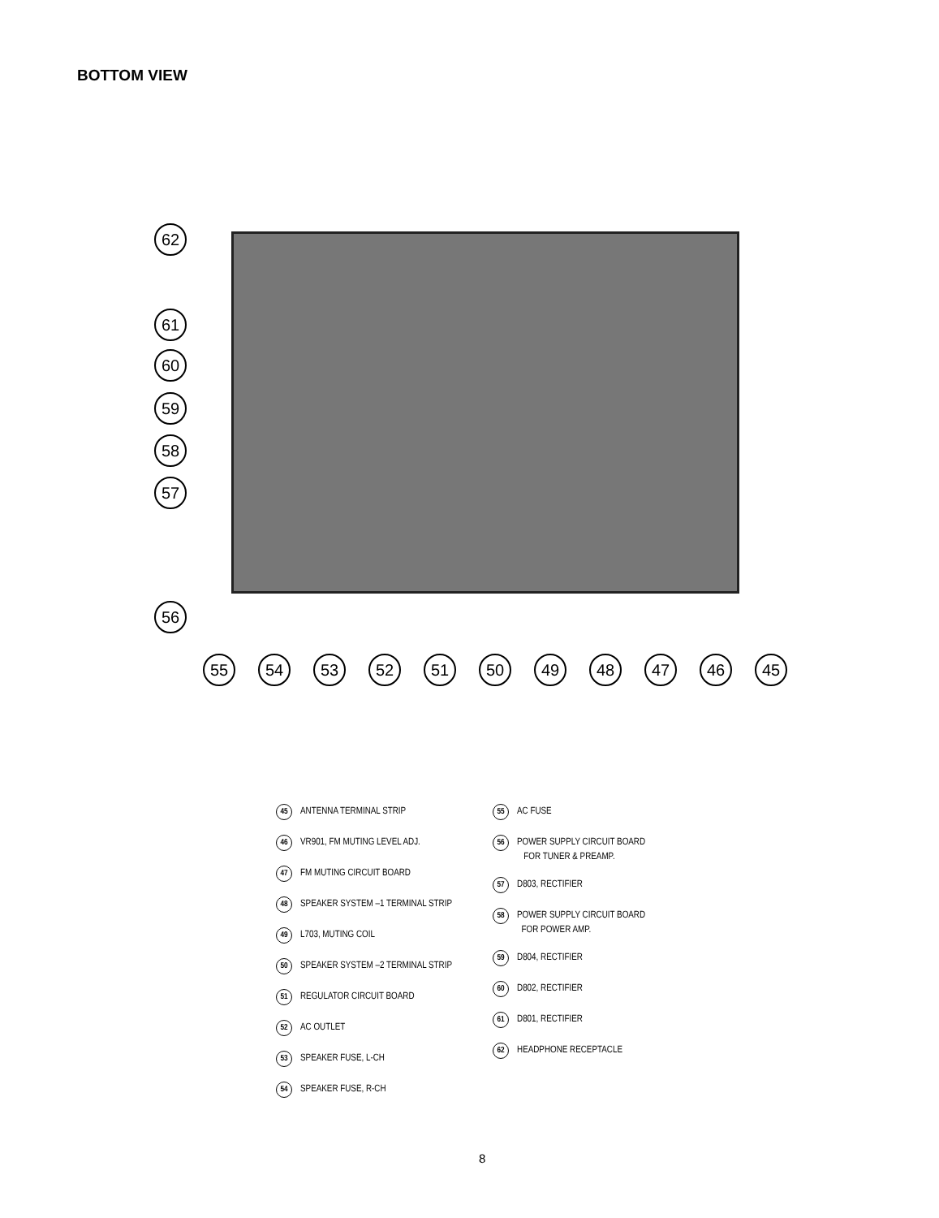BOTTOM VIEW
62
61
60
59
58
57
56
55 54 53 52 51 50 49 48 47 46 45
45 ANTENNA TERMINAL STRIP
46 VR901, FM MUTING LEVEL ADJ.
47 FM MUTING CIRCUIT BOARD
48 SPEAKER SYSTEM –1 TERMINAL STRIP
49 L703, MUTING COIL
50 SPEAKER SYSTEM –2 TERMINAL STRIP
51 REGULATOR CIRCUIT BOARD
52 AC OUTLET
53 SPEAKER FUSE, L-CH
54 SPEAKER FUSE, R-CH
55 AC FUSE
56 POWER SUPPLY CIRCUIT BOARD
FOR TUNER & PREAMP.
57 D803, RECTIFIER
58 POWER SUPPLY CIRCUIT BOARD
FOR POWER AMP.
59 D804, RECTIFIER
60 D802, RECTIFIER
61 D801, RECTIFIER
62 HEADPHONE RECEPTACLE
8